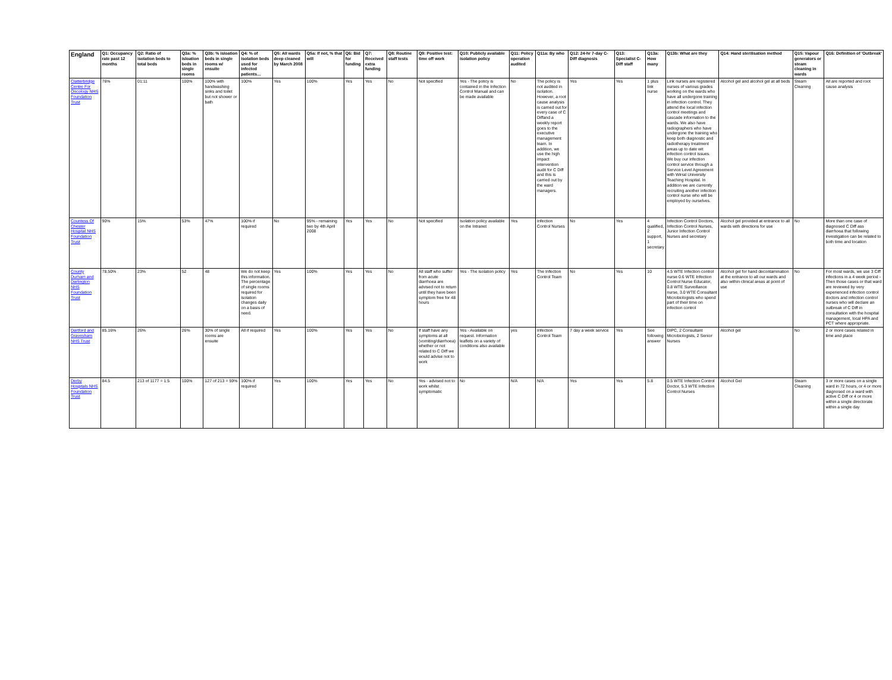| England | Q1: Occupancy rate past 12 months | Q2: Ratio of isolation beds to total beds | Q3a: % isloation beds in single rooms | Q3b: % isloation beds in single rooms w/ ensuite | Q4: % of isolation beds used for infected patients… | Q5: All wards deep cleaned by March 2008 | Q5a: If not, % that will | Q6: Bid for funding | Q7: Received extra funding | Q8: Routine staff tests | Q9: Positive test: time off work | Q10: Publicly available isolation policy | Q11: Policy operation audited | Q11a: By who | Q12: 24-hr 7-day C-Diff diagnosis | Q13: Specialist C-Diff staff | Q13a: How many | Q13b: What are they | Q14: Hand sterilisation method | Q15: Vapour generators or steam cleaning in wards | Q16: Definition of 'Outbreak' |
| --- | --- | --- | --- | --- | --- | --- | --- | --- | --- | --- | --- | --- | --- | --- | --- | --- | --- | --- | --- | --- | --- |
| Clatterbridge Centre For Oncology NHS Foundation Trust | 76% | 01:11 | 100% | 100% with handwashing sinks and toilet but not shower or bath | 100% | Yes | 100% | Yes | Yes | No | Not specified | Yes - The policy is contained in the Infection Control Manual and can be made available | No | The policy is not audited in isolation. However, a root cause analysis is carried out for every case of C Diffand a weekly report goes to the executive management team. In addition, we use the high impact intervention audit for C Diff and this is carried out by the ward managers. | Yes | Yes | 1 plus link nurse | Link nurses are registered nurses of various grades working on the wards who have all undergone training in infection control. They attend the local infection control meetings and cascade information to the wards. We also have radiographers who have undergone the training who keep both diagnostic and radiotherapy treatment areas up to date wit infection control issues. We buy our infection control service through a Service Level Agreement with Wirral University Teaching Hospital. In addition we are currently recruiting another infection control nurse who will be employed by ourselves. | Alcohol gel and alcohol gel at all beds | Steam Cleaning | All are reported and root cause analysis |
| Countess Of Chester Hospital NHS Foundation Trust | 90% | 15% | 53% | 47% | 100% if required | No | 95% - remaining two by 4th April 2008 | Yes | Yes | No | Not specified | Isolation policy available on the Intranet | Yes | Infection Control Nurses | No | Yes | 4 qualified, 2 support, 1 secretary | Infection Control Doctors, Infection Control Nurses, Junior Infection Control Nurses and secretary | Alcohol gel provided at entrance to all wards with directions for use | No | More than one case of diagnosed C Diff ass diarrhoea that following investigation can be related to both time and location |
| County Durham and Darlington NHS Foundation Trust | 78.50% | 23% | 52 | 48 | We do not keep this information. The percentage of single rooms required for isolation changes daily on a basis of need. | Yes | 100% | Yes | Yes | No | All staff who suffer from acute diarrhoea are advised not to return until they have been symptom free for 48 hours | Yes - The isolation policy | Yes | The Infection Control Team | No | Yes | 10 | 4.5 WTE Infection control nurse 0.6 WTE Infection Control Nurse Educator, 0.8 WTE Surveillance nurse, 3.0 WTE Consultant Microbiologists who spend part of their time on infection control | Alcohol gel for hand decontamination at the entrance to all our wards and also within clinical areas at point of use | No | For most wards, we use 3 Ciff infections in a 4 week period - Then those cases or that ward are reviewed by very experienced infection control doctors and infection control nurses who will declare an outbreak of C Diff in consultation with the hospital management, local HPA and PCT where appropriate. |
| Dartford and Gravesham NHS Trust | 85.16% | 26% | 26% | 30% of single rooms are ensuite | All if required | Yes | 100% | Yes | Yes | No | If staff have any symptoms at all (vomiting/diarrhoea) whether or not related to C Diff we would advise not to work | Yes - Available on request. Information leaflets on a variety of conditions also available | yes | Infection Control Team | 7 day a week service | Yes | See following answer | DIPC, 2 Consultant Microbiologists, 2 Senior Nurses | Alcohol gel | No | 2 or more cases related in time and place |
| Derby Hospitals NHS Foundation Trust | 84.5 | 213 of 1177 = 1:5 | 100% | 127 of 213 = 59% | 100% if required | Yes | 100% | Yes | Yes | No | Yes - advised not to work whilst symptomatic | No | N/A | N/A | Yes | Yes | 5.8 | 0.5 WTE Infection Control Doctor, 5.3 WTE Infection Control Nurses | Alcohol Gel | Steam Cleaning | 3 or more cases on a single ward in 72 hours, or 4 or more diagnosed on a ward with active C Diff or 4 or more within a single directorate within a single day |